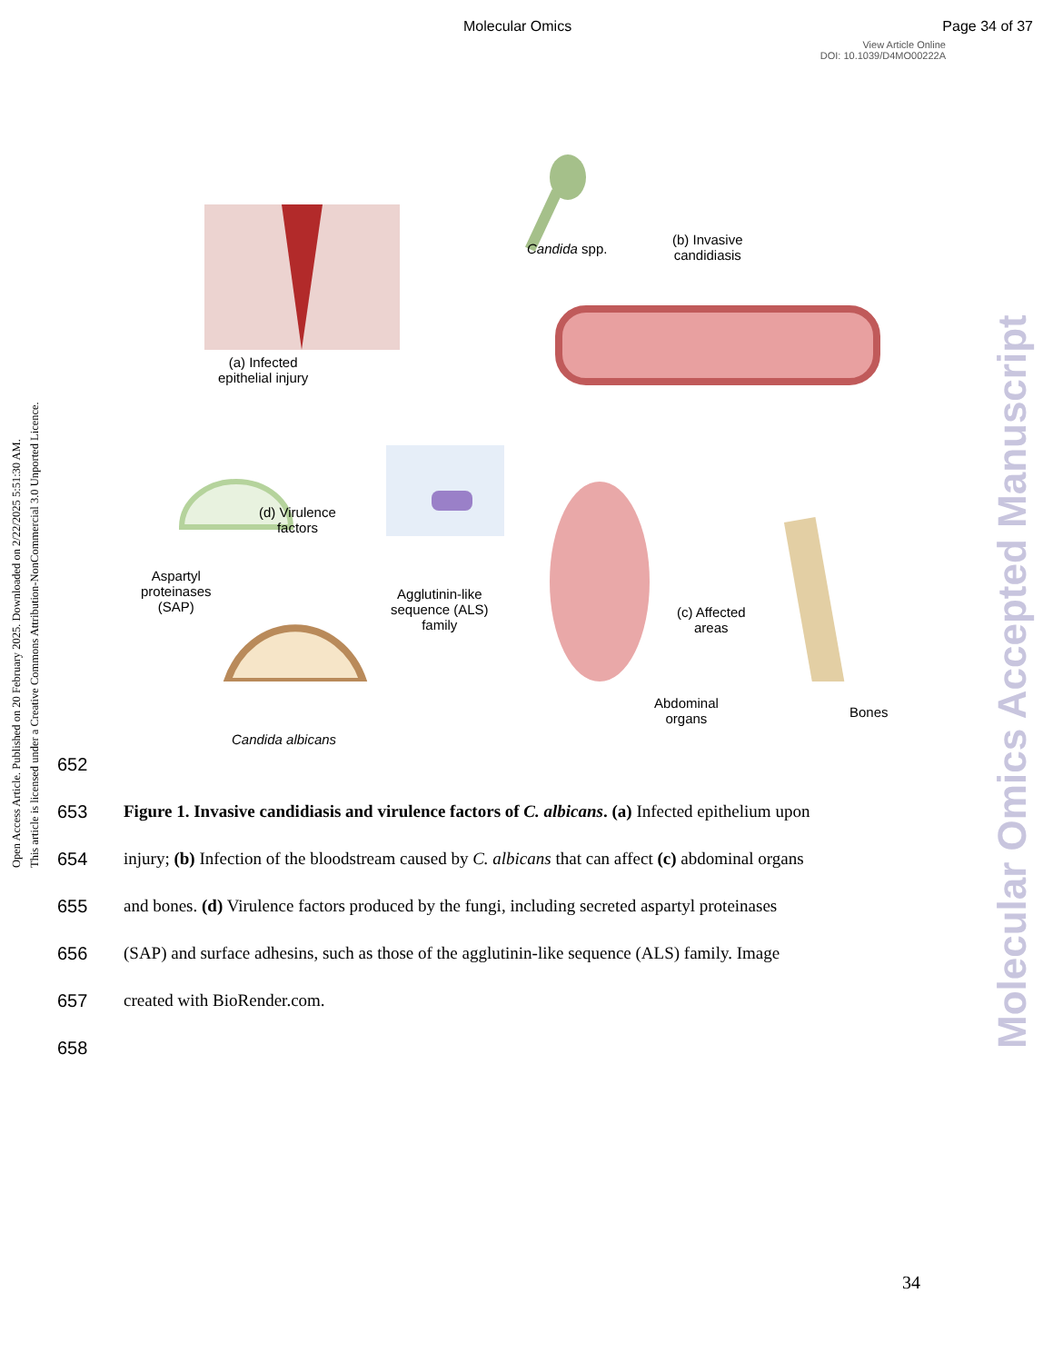Molecular Omics Page 34 of 37
View Article Online
DOI: 10.1039/D4MO00222A
Open Access Article. Published on 20 February 2025. Downloaded on 2/22/2025 5:51:30 AM.
This article is licensed under a Creative Commons Attribution-NonCommercial 3.0 Unported Licence.
Molecular Omics Accepted Manuscript
(a) Infected
epithelial injury
Candida spp.
(b) Invasive
candidiasis
(d) Virulence
factors
Aspartyl
proteinases
(SAP)
Agglutinin-like
sequence (ALS)
family
(c) Affected
areas
Abdominal
organs
Bones
Candida albicans
652
653 Figure 1. Invasive candidiasis and virulence factors of C. albicans. (a) Infected epithelium upon
654 injury; (b) Infection of the bloodstream caused by C. albicans that can affect (c) abdominal organs
655 and bones. (d) Virulence factors produced by the fungi, including secreted aspartyl proteinases
656 (SAP) and surface adhesins, such as those of the agglutinin-like sequence (ALS) family. Image
657 created with BioRender.com.
658
34